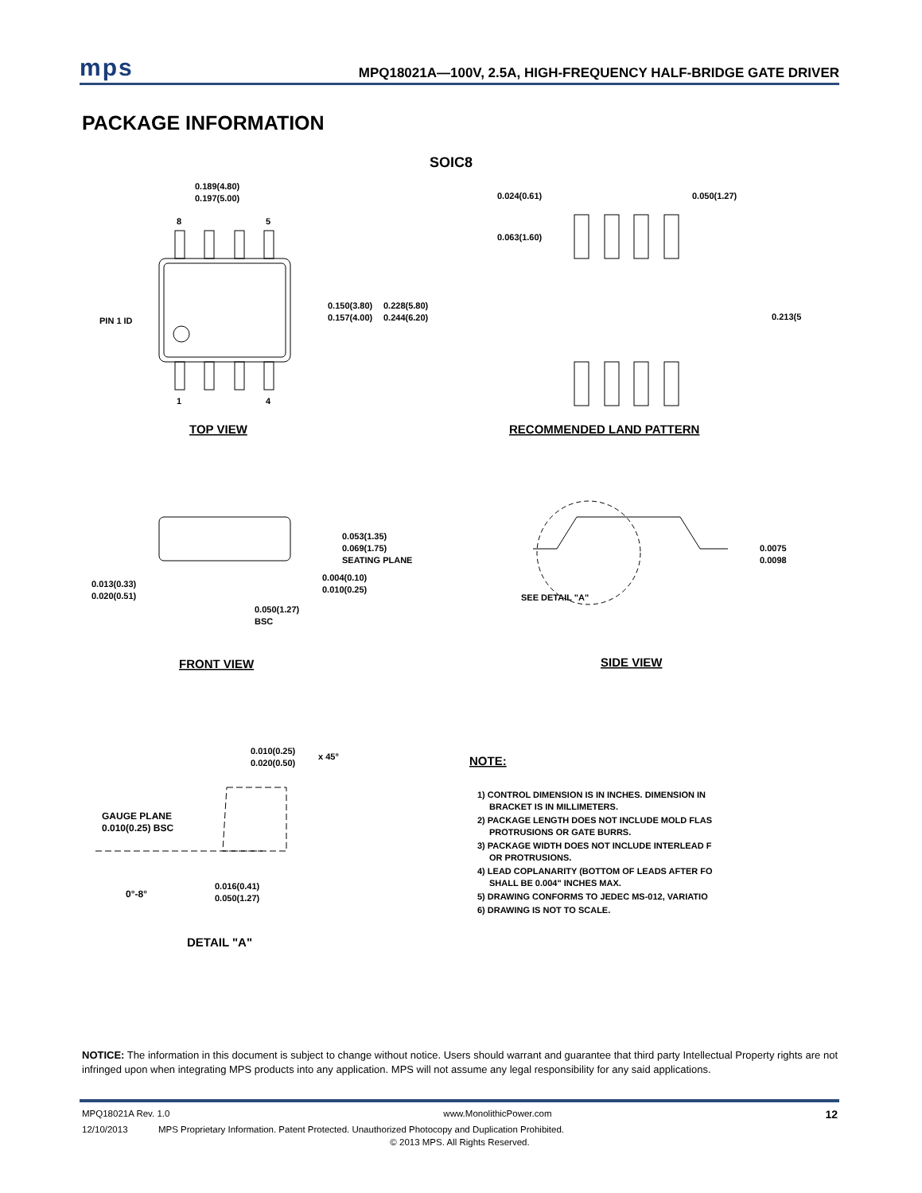mps MPQ18021A—100V, 2.5A, HIGH-FREQUENCY HALF-BRIDGE GATE DRIVER
PACKAGE INFORMATION
SOIC8
0.189(4.80)
0.197(5.00)
8
5
1
4
PIN 1 ID
0.150(3.80)
0.157(4.00)
0.228(5.80)
0.244(6.20)
TOP VIEW
0.024(0.61)
0.050(1.27)
0.063(1.60)
0.213(5
RECOMMENDED LAND PATTERN
0.053(1.35)
0.069(1.75)
SEATING PLANE
0.004(0.10)
0.010(0.25)
0.013(0.33)
0.020(0.51)
0.050(1.27)
BSC
FRONT VIEW
SEE DETAIL "A"
0.0075
0.0098
SIDE VIEW
0.010(0.25)
0.020(0.50)
x 45°
GAUGE PLANE
0.010(0.25) BSC
0°-8°
0.016(0.41)
0.050(1.27)
DETAIL "A"
NOTE:
1) CONTROL DIMENSION IS IN INCHES. DIMENSION IN
BRACKET IS IN MILLIMETERS.
2) PACKAGE LENGTH DOES NOT INCLUDE MOLD FLAS
PROTRUSIONS OR GATE BURRS.
3) PACKAGE WIDTH DOES NOT INCLUDE INTERLEAD F
OR PROTRUSIONS.
4) LEAD COPLANARITY (BOTTOM OF LEADS AFTER FO
SHALL BE 0.004" INCHES MAX.
5) DRAWING CONFORMS TO JEDEC MS-012, VARIATIO
6) DRAWING IS NOT TO SCALE.
NOTICE: The information in this document is subject to change without notice. Users should warrant and guarantee that third party Intellectual Property rights are not infringed upon when integrating MPS products into any application. MPS will not assume any legal responsibility for any said applications.
MPQ18021A Rev. 1.0 www.MonolithicPower.com 12
12/10/2013 MPS Proprietary Information. Patent Protected. Unauthorized Photocopy and Duplication Prohibited.
© 2013 MPS. All Rights Reserved.